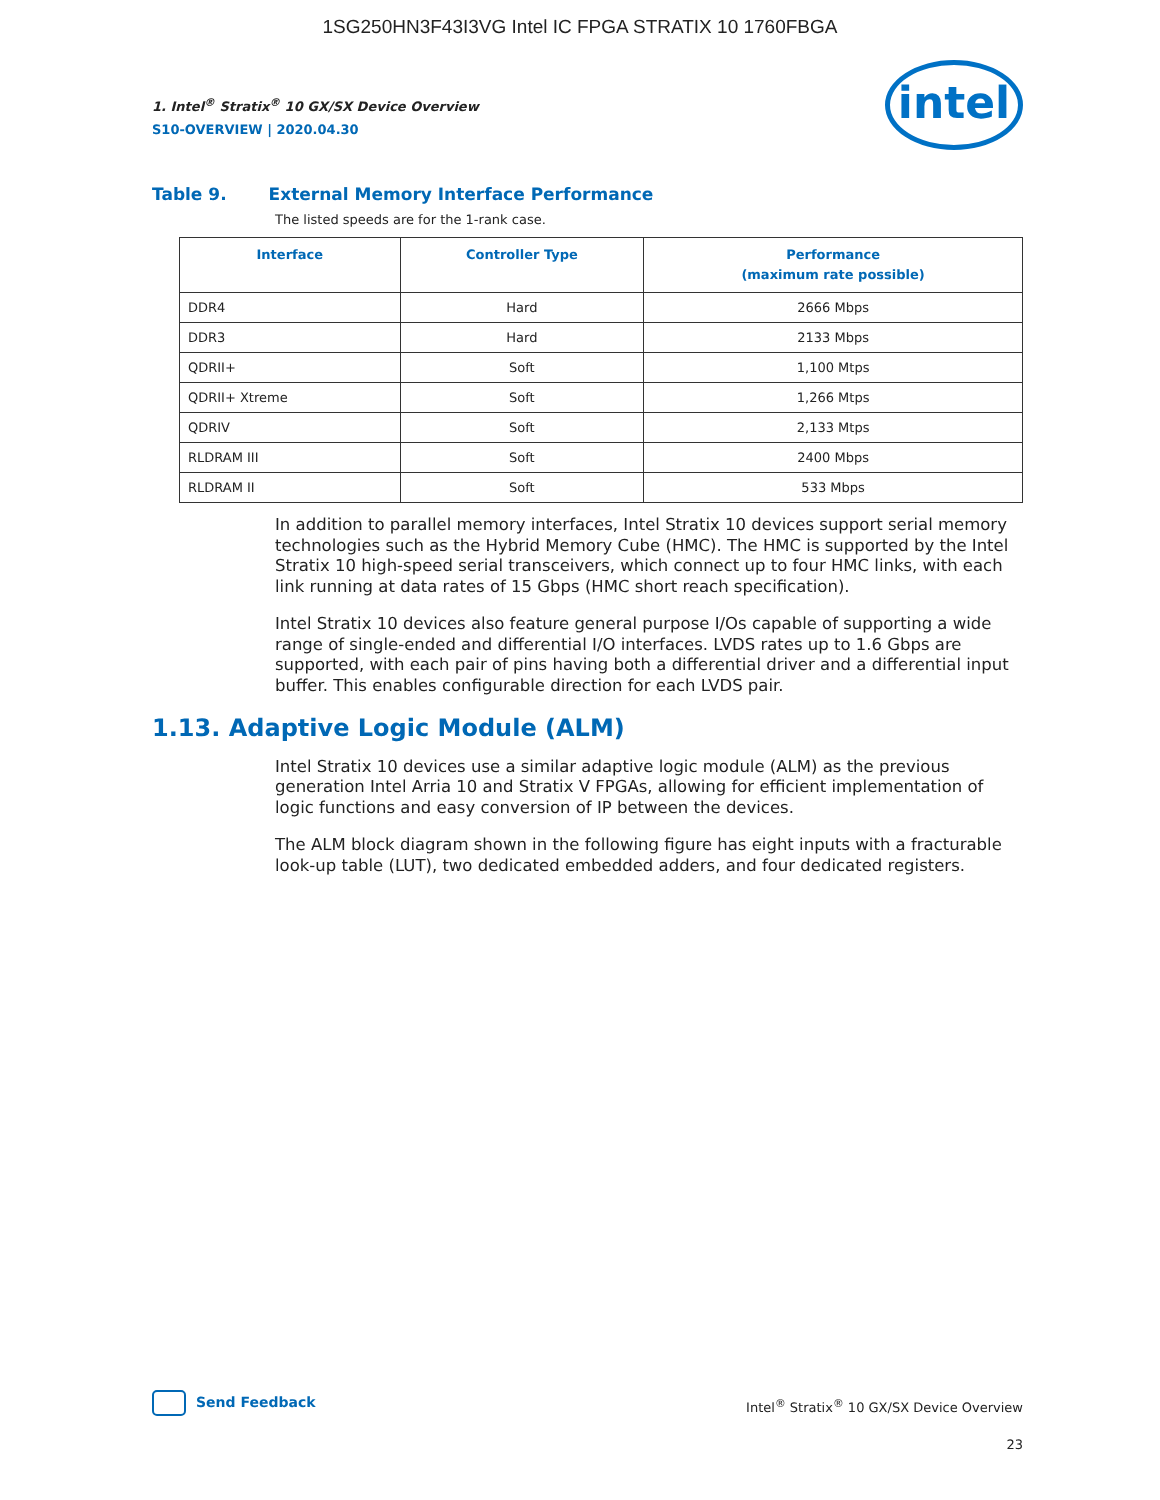1SG250HN3F43I3VG Intel IC FPGA STRATIX 10 1760FBGA
1. Intel<sup>®</sup> Stratix<sup>®</sup> 10 GX/SX Device Overview
S10-OVERVIEW | 2020.04.30
intel
Table 9. External Memory Interface Performance
The listed speeds are for the 1-rank case.
| Interface | Controller Type | Performance (maximum rate possible) |
| --- | --- | --- |
| DDR4 | Hard | 2666 Mbps |
| DDR3 | Hard | 2133 Mbps |
| QDRII+ | Soft | 1,100 Mtps |
| QDRII+ Xtreme | Soft | 1,266 Mtps |
| QDRIV | Soft | 2,133 Mtps |
| RLDRAM III | Soft | 2400 Mbps |
| RLDRAM II | Soft | 533 Mbps |
In addition to parallel memory interfaces, Intel Stratix 10 devices support serial memory technologies such as the Hybrid Memory Cube (HMC). The HMC is supported by the Intel Stratix 10 high-speed serial transceivers, which connect up to four HMC links, with each link running at data rates of 15 Gbps (HMC short reach specification).
Intel Stratix 10 devices also feature general purpose I/Os capable of supporting a wide range of single-ended and differential I/O interfaces. LVDS rates up to 1.6 Gbps are supported, with each pair of pins having both a differential driver and a differential input buffer. This enables configurable direction for each LVDS pair.
1.13. Adaptive Logic Module (ALM)
Intel Stratix 10 devices use a similar adaptive logic module (ALM) as the previous generation Intel Arria 10 and Stratix V FPGAs, allowing for efficient implementation of logic functions and easy conversion of IP between the devices.
The ALM block diagram shown in the following figure has eight inputs with a fracturable look-up table (LUT), two dedicated embedded adders, and four dedicated registers.
Send Feedback
Intel<sup>®</sup> Stratix<sup>®</sup> 10 GX/SX Device Overview
23